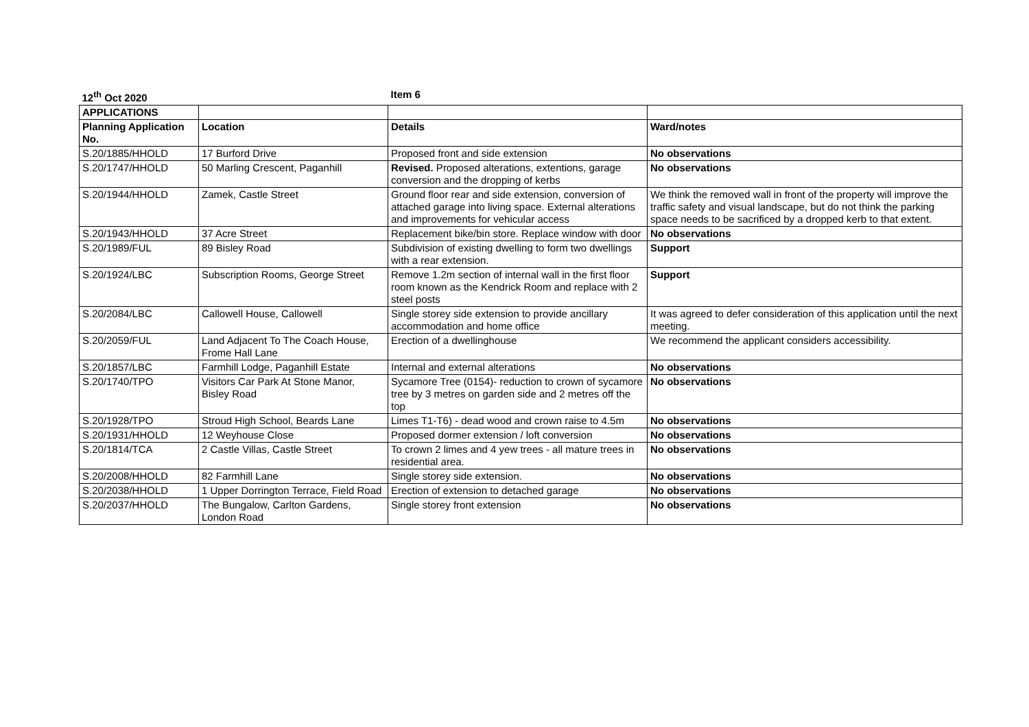| 12<sup>th</sup> Oct 2020 | | Item 6 | |
| APPLICATIONS | | | |
| Planning Application No. | Location | Details | Ward/notes |
| S.20/1885/HHOLD | 17 Burford Drive | Proposed front and side extension | No observations |
| S.20/1747/HHOLD | 50 Marling Crescent, Paganhill | Revised. Proposed alterations, extentions, garage conversion and the dropping of kerbs | No observations |
| S.20/1944/HHOLD | Zamek, Castle Street | Ground floor rear and side extension, conversion of attached garage into living space. External alterations and improvements for vehicular access | We think the removed wall in front of the property will improve the traffic safety and visual landscape, but do not think the parking space needs to be sacrificed by a dropped kerb to that extent. |
| S.20/1943/HHOLD | 37 Acre Street | Replacement bike/bin store. Replace window with door | No observations |
| S.20/1989/FUL | 89 Bisley Road | Subdivision of existing dwelling to form two dwellings with a rear extension. | Support |
| S.20/1924/LBC | Subscription Rooms, George Street | Remove 1.2m section of internal wall in the first floor room known as the Kendrick Room and replace with 2 steel posts | Support |
| S.20/2084/LBC | Callowell House, Callowell | Single storey side extension to provide ancillary accommodation and home office | It was agreed to defer consideration of this application until the next meeting. |
| S.20/2059/FUL | Land Adjacent To The Coach House, Frome Hall Lane | Erection of a dwellinghouse | We recommend the applicant considers accessibility. |
| S.20/1857/LBC | Farmhill Lodge, Paganhill Estate | Internal and external alterations | No observations |
| S.20/1740/TPO | Visitors Car Park At Stone Manor, Bisley Road | Sycamore Tree (0154)- reduction to crown of sycamore tree by 3 metres on garden side and 2 metres off the top | No observations |
| S.20/1928/TPO | Stroud High School, Beards Lane | Limes T1-T6) - dead wood and crown raise to 4.5m | No observations |
| S.20/1931/HHOLD | 12 Weyhouse Close | Proposed dormer extension / loft conversion | No observations |
| S.20/1814/TCA | 2 Castle Villas, Castle Street | To crown 2 limes and 4 yew trees - all mature trees in residential area. | No observations |
| S.20/2008/HHOLD | 82 Farmhill Lane | Single storey side extension. | No observations |
| S.20/2038/HHOLD | 1 Upper Dorrington Terrace, Field Road | Erection of extension to detached garage | No observations |
| S.20/2037/HHOLD | The Bungalow, Carlton Gardens, London Road | Single storey front extension | No observations |